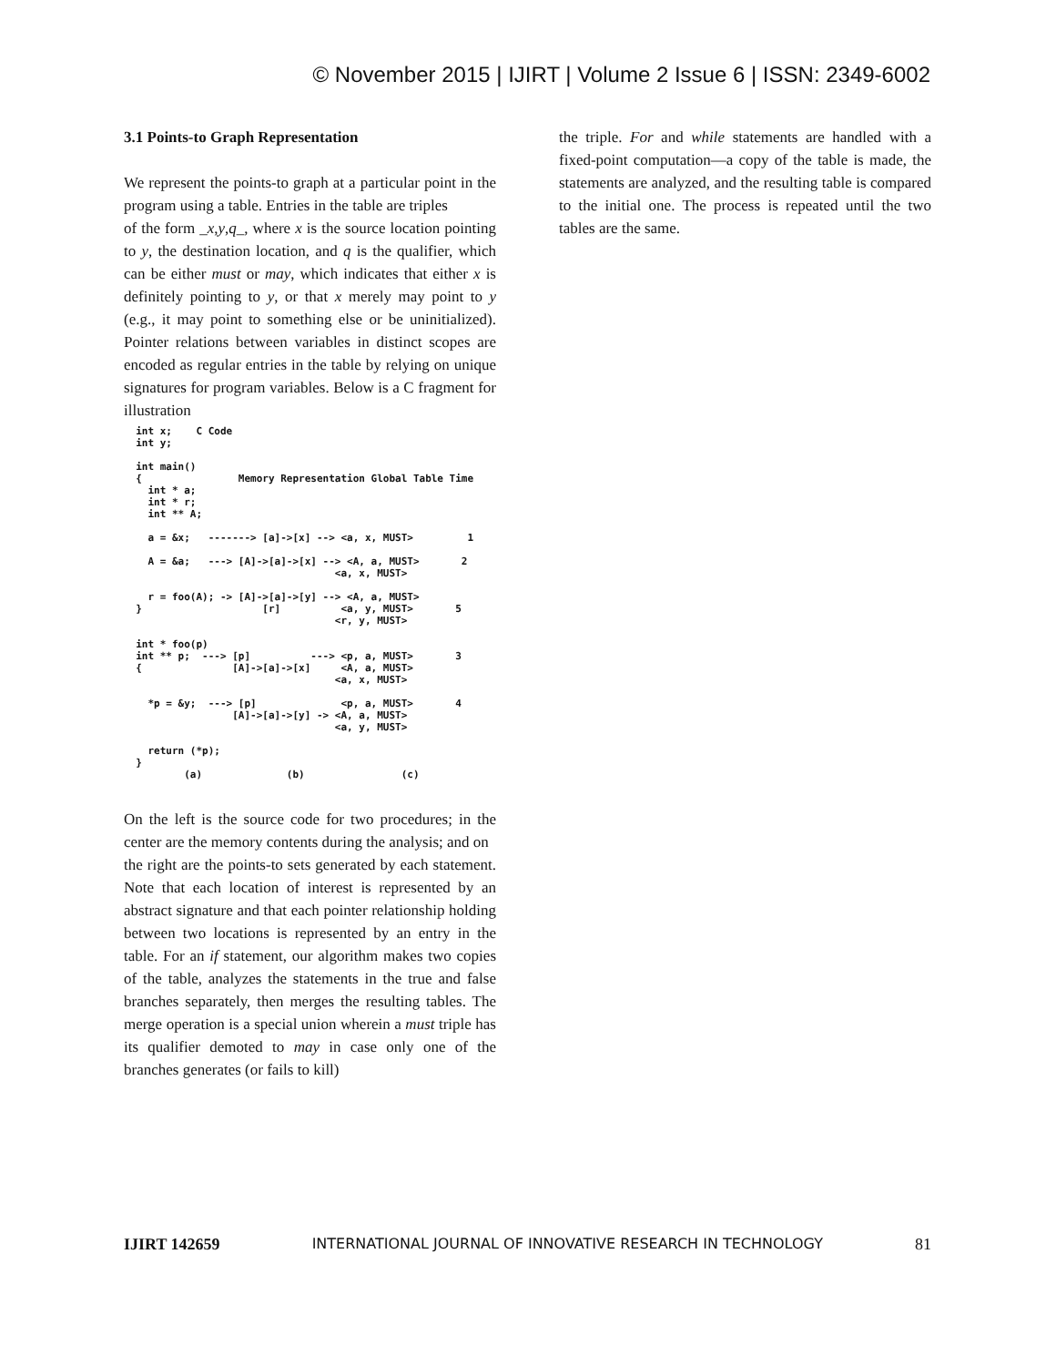© November 2015 | IJIRT | Volume 2 Issue 6 | ISSN: 2349-6002
3.1 Points-to Graph Representation
We represent the points-to graph at a particular point in the program using a table. Entries in the table are triples
of the form _x,y,q_, where x is the source location pointing to y, the destination location, and q is the qualifier, which can be either must or may, which indicates that either x is definitely pointing to y, or that x merely may point to y (e.g., it may point to something else or be uninitialized). Pointer relations between variables in distinct scopes are encoded as regular entries in the table by relying on unique signatures for program variables. Below is a C fragment for illustration
int x; C Code int y; int main() { Memory Representation Global Table Time int * a; int * r; int ** A; a = &x; -------> [a]->[x] --> <a, x, MUST> 1 A = &a; ---> [A]->[a]->[x] --> <A, a, MUST> 2 <a, x, MUST> r = foo(A); -> [A]->[a]->[y] --> <A, a, MUST> } [r] <a, y, MUST> 5 <r, y, MUST> int * foo(p) int ** p; ---> [p] ---> <p, a, MUST> 3 { [A]->[a]->[x] <A, a, MUST> <a, x, MUST> *p = &y; ---> [p] <p, a, MUST> 4 [A]->[a]->[y] -> <A, a, MUST> <a, y, MUST> return (*p); } (a) (b) (c)
On the left is the source code for two procedures; in the center are the memory contents during the analysis; and on
the right are the points-to sets generated by each statement. Note that each location of interest is represented by an abstract signature and that each pointer relationship holding between two locations is represented by an entry in the table. For an if statement, our algorithm makes two copies of the table, analyzes the statements in the true and false branches separately, then merges the resulting tables. The merge operation is a special union wherein a must triple has its qualifier demoted to may in case only one of the branches generates (or fails to kill)
the triple. For and while statements are handled with a fixed-point computation—a copy of the table is made, the statements are analyzed, and the resulting table is compared to the initial one. The process is repeated until the two tables are the same.
IJIRT 142659 INTERNATIONAL JOURNAL OF INNOVATIVE RESEARCH IN TECHNOLOGY 81